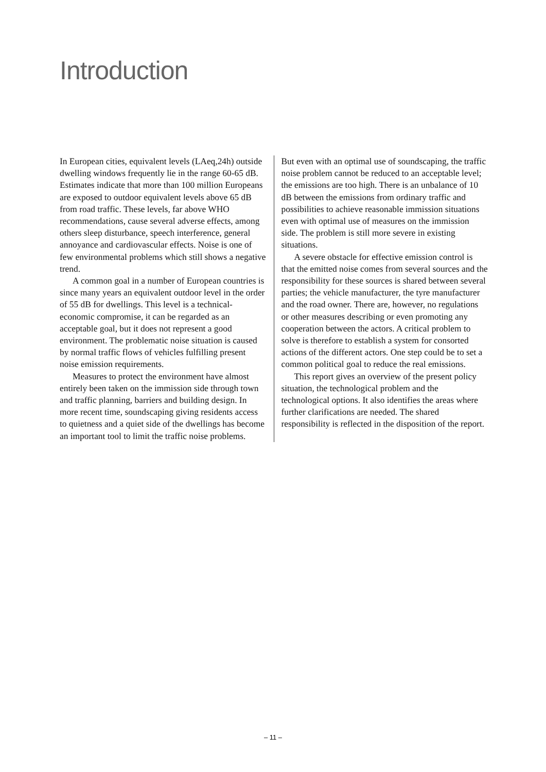Introduction
In European cities, equivalent levels (LAeq,24h) outside dwelling windows frequently lie in the range 60-65 dB. Estimates indicate that more than 100 million Europeans are exposed to outdoor equivalent levels above 65 dB from road traffic. These levels, far above WHO recommendations, cause several adverse effects, among others sleep disturbance, speech interference, general annoyance and cardiovascular effects. Noise is one of few environmental problems which still shows a negative trend.
A common goal in a number of European countries is since many years an equivalent outdoor level in the order of 55 dB for dwellings. This level is a technical-economic compromise, it can be regarded as an acceptable goal, but it does not represent a good environment. The problematic noise situation is caused by normal traffic flows of vehicles fulfilling present noise emission requirements.
Measures to protect the environment have almost entirely been taken on the immission side through town and traffic planning, barriers and building design. In more recent time, soundscaping giving residents access to quietness and a quiet side of the dwellings has become an important tool to limit the traffic noise problems.
But even with an optimal use of soundscaping, the traffic noise problem cannot be reduced to an acceptable level; the emissions are too high. There is an unbalance of 10 dB between the emissions from ordinary traffic and possibilities to achieve reasonable immission situations even with optimal use of measures on the immission side. The problem is still more severe in existing situations.
A severe obstacle for effective emission control is that the emitted noise comes from several sources and the responsibility for these sources is shared between several parties; the vehicle manufacturer, the tyre manufacturer and the road owner. There are, however, no regulations or other measures describing or even promoting any cooperation between the actors. A critical problem to solve is therefore to establish a system for consorted actions of the different actors. One step could be to set a common political goal to reduce the real emissions.
This report gives an overview of the present policy situation, the technological problem and the technological options. It also identifies the areas where further clarifications are needed. The shared responsibility is reflected in the disposition of the report.
– 11 –